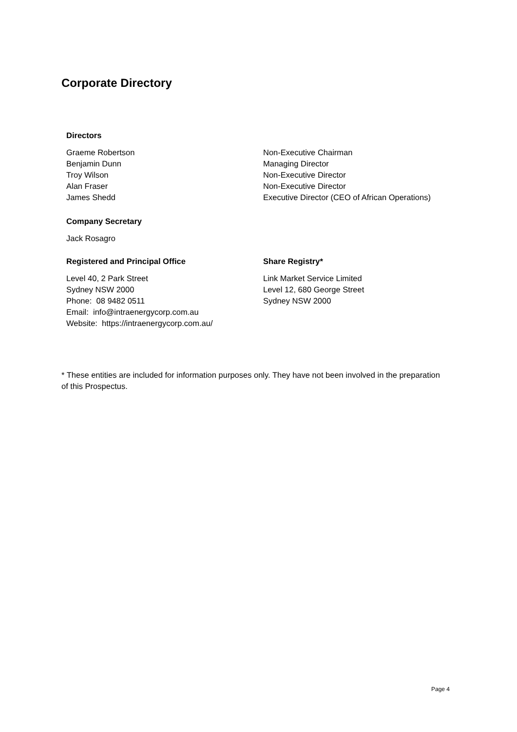Corporate Directory
Directors
Graeme Robertson
Benjamin Dunn
Troy Wilson
Alan Fraser
James Shedd
Non-Executive Chairman
Managing Director
Non-Executive Director
Non-Executive Director
Executive Director (CEO of African Operations)
Company Secretary
Jack Rosagro
Registered and Principal Office
Level 40, 2 Park Street
Sydney NSW 2000
Phone: 08 9482 0511
Email: info@intraenergycorp.com.au
Website: https://intraenergycorp.com.au/
Share Registry*
Link Market Service Limited
Level 12, 680 George Street
Sydney NSW 2000
* These entities are included for information purposes only. They have not been involved in the preparation of this Prospectus.
Page 4